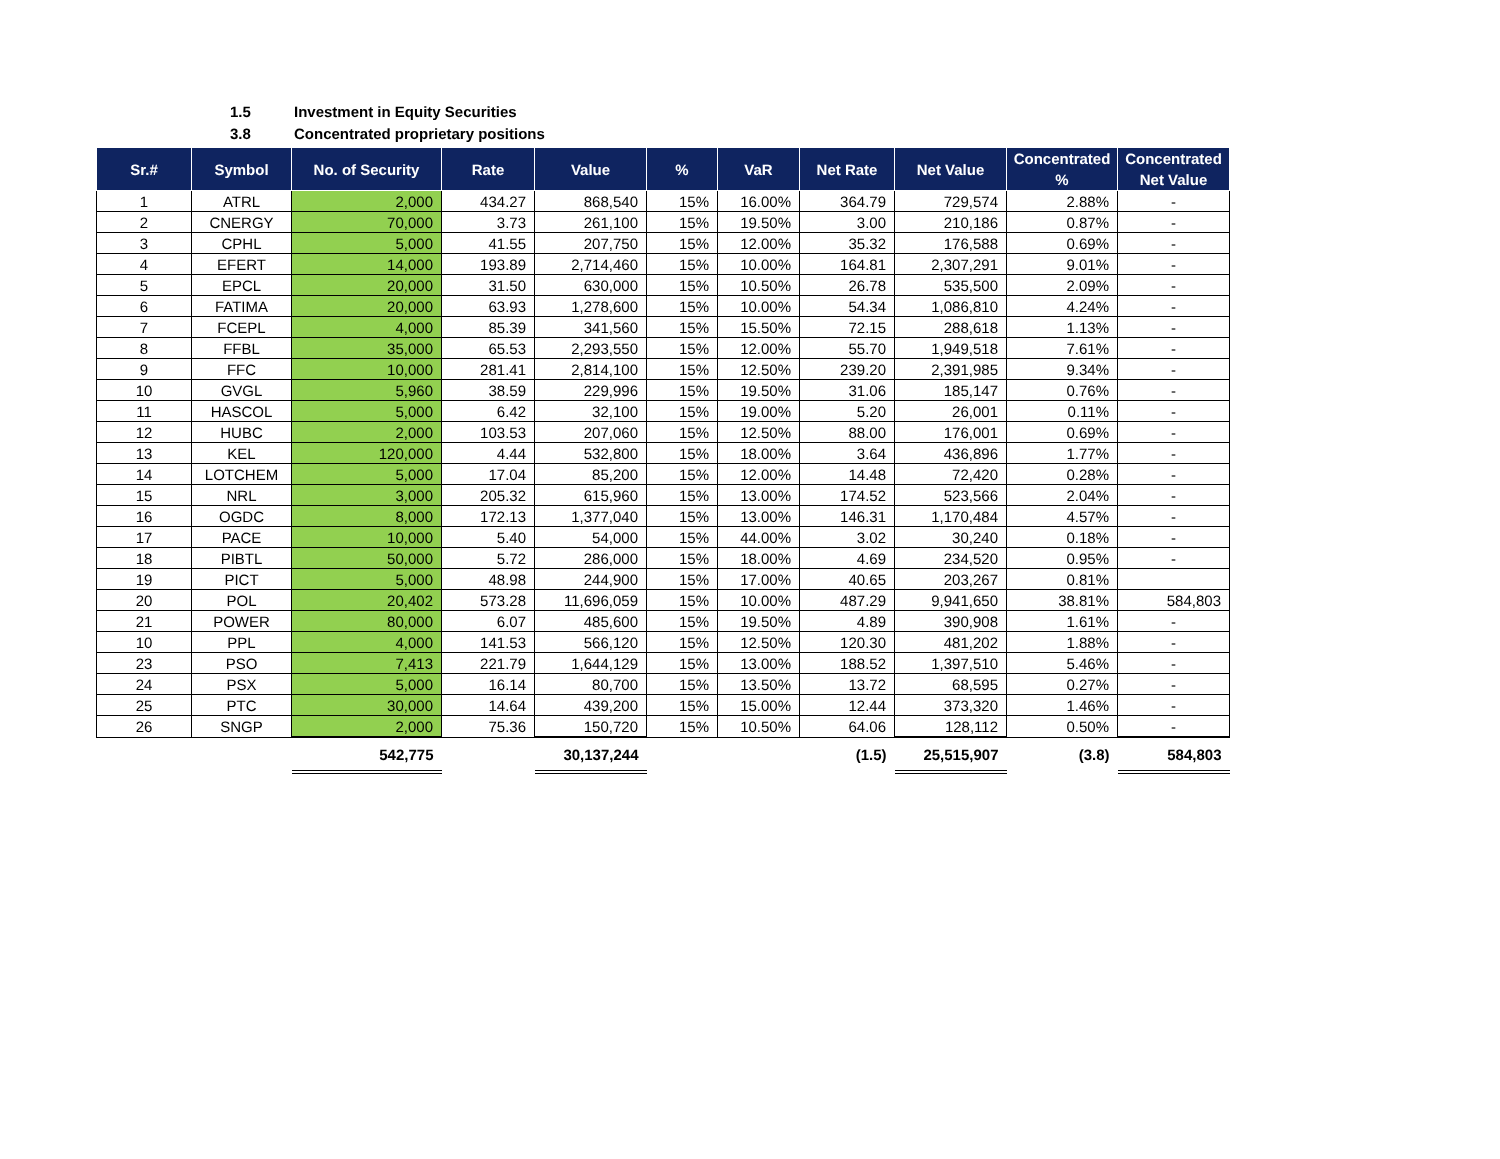1.5 Investment in Equity Securities
3.8 Concentrated proprietary positions
| Sr.# | Symbol | No. of Security | Rate | Value | % | VaR | Net Rate | Net Value | Concentrated % | Concentrated Net Value |
| --- | --- | --- | --- | --- | --- | --- | --- | --- | --- | --- |
| 1 | ATRL | 2,000 | 434.27 | 868,540 | 15% | 16.00% | 364.79 | 729,574 | 2.88% | - |
| 2 | CNERGY | 70,000 | 3.73 | 261,100 | 15% | 19.50% | 3.00 | 210,186 | 0.87% | - |
| 3 | CPHL | 5,000 | 41.55 | 207,750 | 15% | 12.00% | 35.32 | 176,588 | 0.69% | - |
| 4 | EFERT | 14,000 | 193.89 | 2,714,460 | 15% | 10.00% | 164.81 | 2,307,291 | 9.01% | - |
| 5 | EPCL | 20,000 | 31.50 | 630,000 | 15% | 10.50% | 26.78 | 535,500 | 2.09% | - |
| 6 | FATIMA | 20,000 | 63.93 | 1,278,600 | 15% | 10.00% | 54.34 | 1,086,810 | 4.24% | - |
| 7 | FCEPL | 4,000 | 85.39 | 341,560 | 15% | 15.50% | 72.15 | 288,618 | 1.13% | - |
| 8 | FFBL | 35,000 | 65.53 | 2,293,550 | 15% | 12.00% | 55.70 | 1,949,518 | 7.61% | - |
| 9 | FFC | 10,000 | 281.41 | 2,814,100 | 15% | 12.50% | 239.20 | 2,391,985 | 9.34% | - |
| 10 | GVGL | 5,960 | 38.59 | 229,996 | 15% | 19.50% | 31.06 | 185,147 | 0.76% | - |
| 11 | HASCOL | 5,000 | 6.42 | 32,100 | 15% | 19.00% | 5.20 | 26,001 | 0.11% | - |
| 12 | HUBC | 2,000 | 103.53 | 207,060 | 15% | 12.50% | 88.00 | 176,001 | 0.69% | - |
| 13 | KEL | 120,000 | 4.44 | 532,800 | 15% | 18.00% | 3.64 | 436,896 | 1.77% | - |
| 14 | LOTCHEM | 5,000 | 17.04 | 85,200 | 15% | 12.00% | 14.48 | 72,420 | 0.28% | - |
| 15 | NRL | 3,000 | 205.32 | 615,960 | 15% | 13.00% | 174.52 | 523,566 | 2.04% | - |
| 16 | OGDC | 8,000 | 172.13 | 1,377,040 | 15% | 13.00% | 146.31 | 1,170,484 | 4.57% | - |
| 17 | PACE | 10,000 | 5.40 | 54,000 | 15% | 44.00% | 3.02 | 30,240 | 0.18% | - |
| 18 | PIBTL | 50,000 | 5.72 | 286,000 | 15% | 18.00% | 4.69 | 234,520 | 0.95% | - |
| 19 | PICT | 5,000 | 48.98 | 244,900 | 15% | 17.00% | 40.65 | 203,267 | 0.81% | |
| 20 | POL | 20,402 | 573.28 | 11,696,059 | 15% | 10.00% | 487.29 | 9,941,650 | 38.81% | 584,803 |
| 21 | POWER | 80,000 | 6.07 | 485,600 | 15% | 19.50% | 4.89 | 390,908 | 1.61% | - |
| 10 | PPL | 4,000 | 141.53 | 566,120 | 15% | 12.50% | 120.30 | 481,202 | 1.88% | - |
| 23 | PSO | 7,413 | 221.79 | 1,644,129 | 15% | 13.00% | 188.52 | 1,397,510 | 5.46% | - |
| 24 | PSX | 5,000 | 16.14 | 80,700 | 15% | 13.50% | 13.72 | 68,595 | 0.27% | - |
| 25 | PTC | 30,000 | 14.64 | 439,200 | 15% | 15.00% | 12.44 | 373,320 | 1.46% | - |
| 26 | SNGP | 2,000 | 75.36 | 150,720 | 15% | 10.50% | 64.06 | 128,112 | 0.50% | - |
| | | 542,775 | | 30,137,244 | | | (1.5) | 25,515,907 | (3.8) | 584,803 |